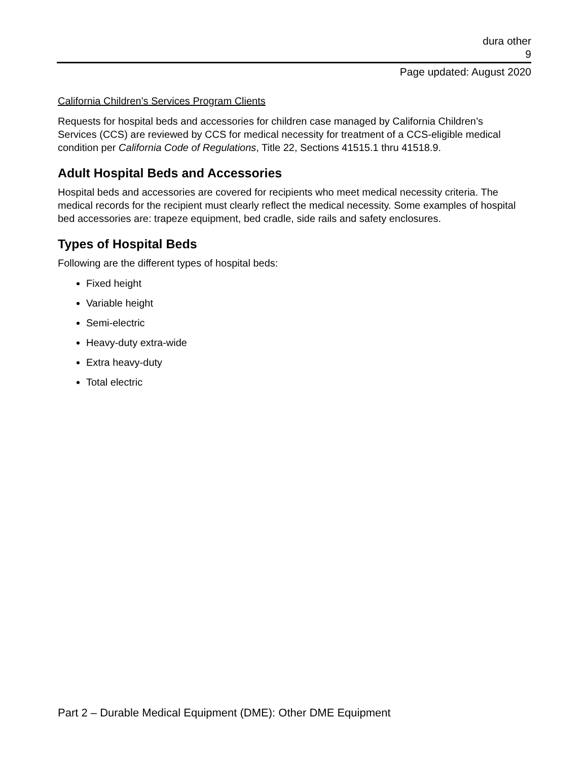dura other
9
Page updated: August 2020
California Children’s Services Program Clients
Requests for hospital beds and accessories for children case managed by California Children’s Services (CCS) are reviewed by CCS for medical necessity for treatment of a CCS-eligible medical condition per California Code of Regulations, Title 22, Sections 41515.1 thru 41518.9.
Adult Hospital Beds and Accessories
Hospital beds and accessories are covered for recipients who meet medical necessity criteria. The medical records for the recipient must clearly reflect the medical necessity. Some examples of hospital bed accessories are: trapeze equipment, bed cradle, side rails and safety enclosures.
Types of Hospital Beds
Following are the different types of hospital beds:
Fixed height
Variable height
Semi-electric
Heavy-duty extra-wide
Extra heavy-duty
Total electric
Part 2 – Durable Medical Equipment (DME): Other DME Equipment